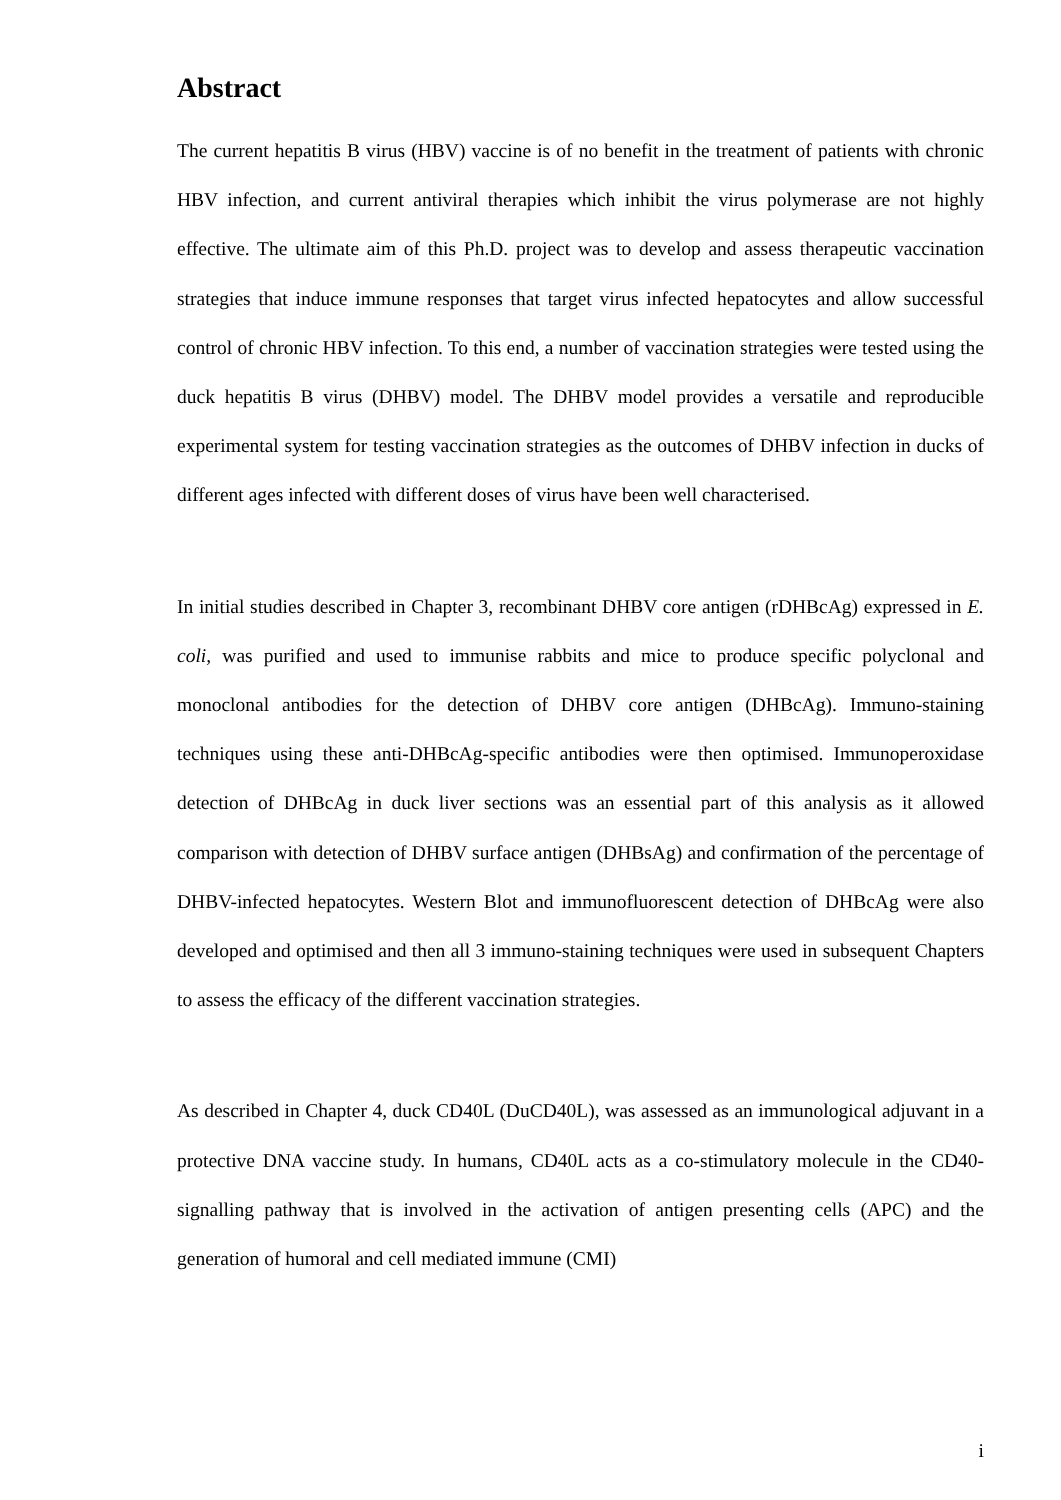Abstract
The current hepatitis B virus (HBV) vaccine is of no benefit in the treatment of patients with chronic HBV infection, and current antiviral therapies which inhibit the virus polymerase are not highly effective. The ultimate aim of this Ph.D. project was to develop and assess therapeutic vaccination strategies that induce immune responses that target virus infected hepatocytes and allow successful control of chronic HBV infection. To this end, a number of vaccination strategies were tested using the duck hepatitis B virus (DHBV) model. The DHBV model provides a versatile and reproducible experimental system for testing vaccination strategies as the outcomes of DHBV infection in ducks of different ages infected with different doses of virus have been well characterised.
In initial studies described in Chapter 3, recombinant DHBV core antigen (rDHBcAg) expressed in E. coli, was purified and used to immunise rabbits and mice to produce specific polyclonal and monoclonal antibodies for the detection of DHBV core antigen (DHBcAg). Immuno-staining techniques using these anti-DHBcAg-specific antibodies were then optimised. Immunoperoxidase detection of DHBcAg in duck liver sections was an essential part of this analysis as it allowed comparison with detection of DHBV surface antigen (DHBsAg) and confirmation of the percentage of DHBV-infected hepatocytes. Western Blot and immunofluorescent detection of DHBcAg were also developed and optimised and then all 3 immuno-staining techniques were used in subsequent Chapters to assess the efficacy of the different vaccination strategies.
As described in Chapter 4, duck CD40L (DuCD40L), was assessed as an immunological adjuvant in a protective DNA vaccine study. In humans, CD40L acts as a co-stimulatory molecule in the CD40-signalling pathway that is involved in the activation of antigen presenting cells (APC) and the generation of humoral and cell mediated immune (CMI)
i